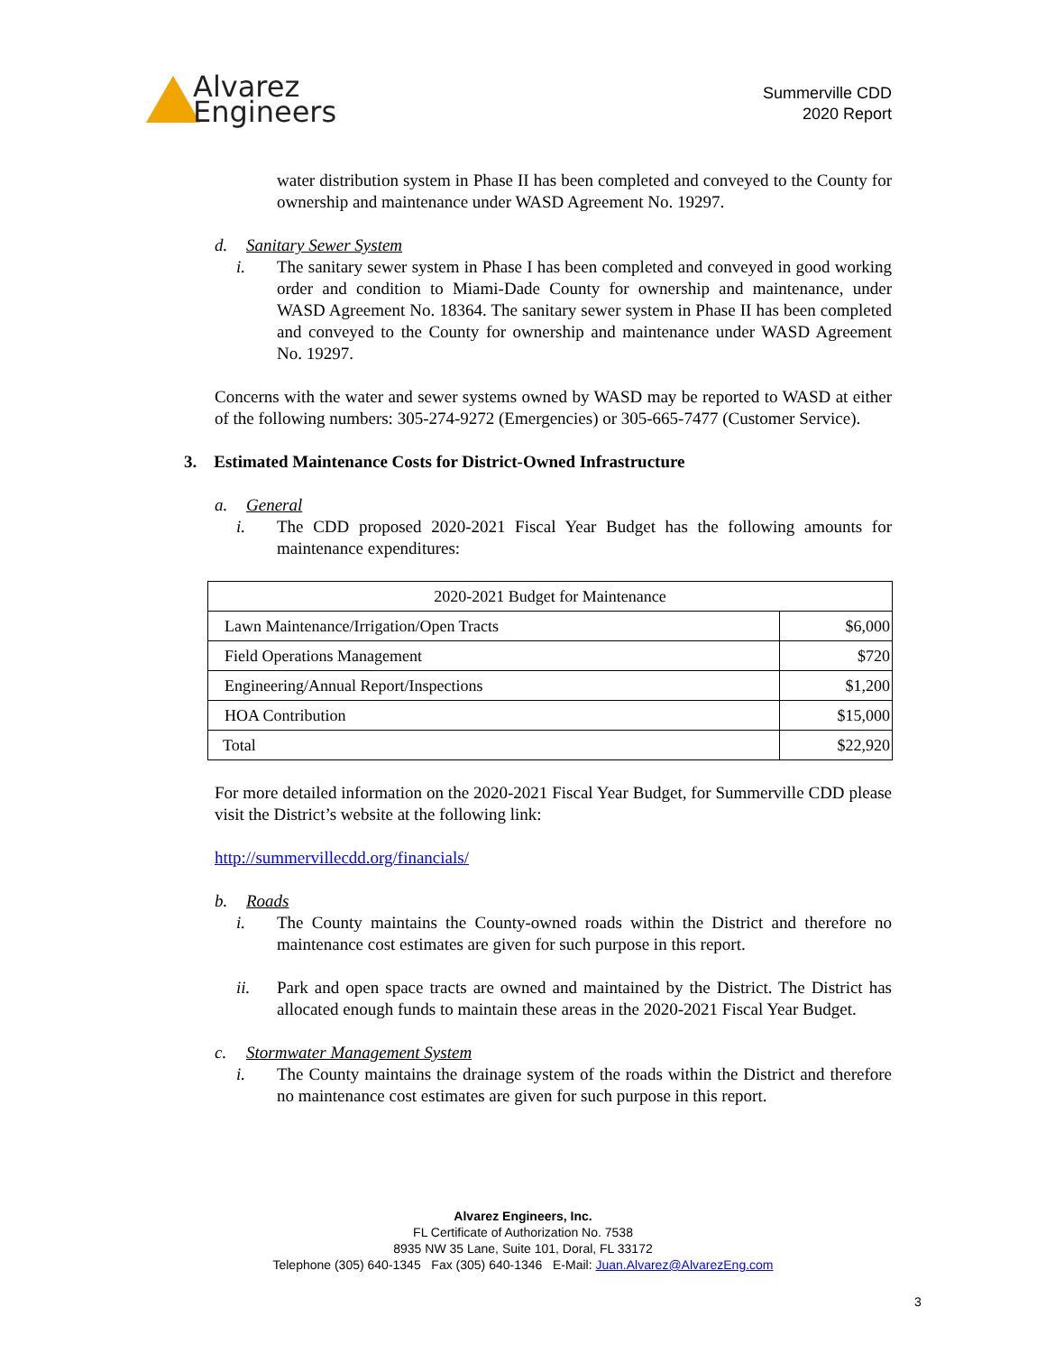Alvarez
Engineers
Summerville CDD
2020 Report
water distribution system in Phase II has been completed and conveyed to the County for ownership and maintenance under WASD Agreement No. 19297.
d. Sanitary Sewer System
i. The sanitary sewer system in Phase I has been completed and conveyed in good working order and condition to Miami-Dade County for ownership and maintenance, under WASD Agreement No. 18364. The sanitary sewer system in Phase II has been completed and conveyed to the County for ownership and maintenance under WASD Agreement No. 19297.
Concerns with the water and sewer systems owned by WASD may be reported to WASD at either of the following numbers: 305-274-9272 (Emergencies) or 305-665-7477 (Customer Service).
3. Estimated Maintenance Costs for District-Owned Infrastructure
a. General
i. The CDD proposed 2020-2021 Fiscal Year Budget has the following amounts for maintenance expenditures:
| 2020-2021 Budget for Maintenance | |
| Lawn Maintenance/Irrigation/Open Tracts | $6,000 |
| Field Operations Management | $720 |
| Engineering/Annual Report/Inspections | $1,200 |
| HOA Contribution | $15,000 |
| Total | $22,920 |
For more detailed information on the 2020-2021 Fiscal Year Budget, for Summerville CDD please visit the District’s website at the following link:
http://summervillecdd.org/financials/
b. Roads
i. The County maintains the County-owned roads within the District and therefore no maintenance cost estimates are given for such purpose in this report.
ii. Park and open space tracts are owned and maintained by the District. The District has allocated enough funds to maintain these areas in the 2020-2021 Fiscal Year Budget.
c. Stormwater Management System
i. The County maintains the drainage system of the roads within the District and therefore no maintenance cost estimates are given for such purpose in this report.
Alvarez Engineers, Inc.
FL Certificate of Authorization No. 7538
8935 NW 35 Lane, Suite 101, Doral, FL 33172
Telephone (305) 640-1345 Fax (305) 640-1346 E-Mail: Juan.Alvarez@AlvarezEng.com
3